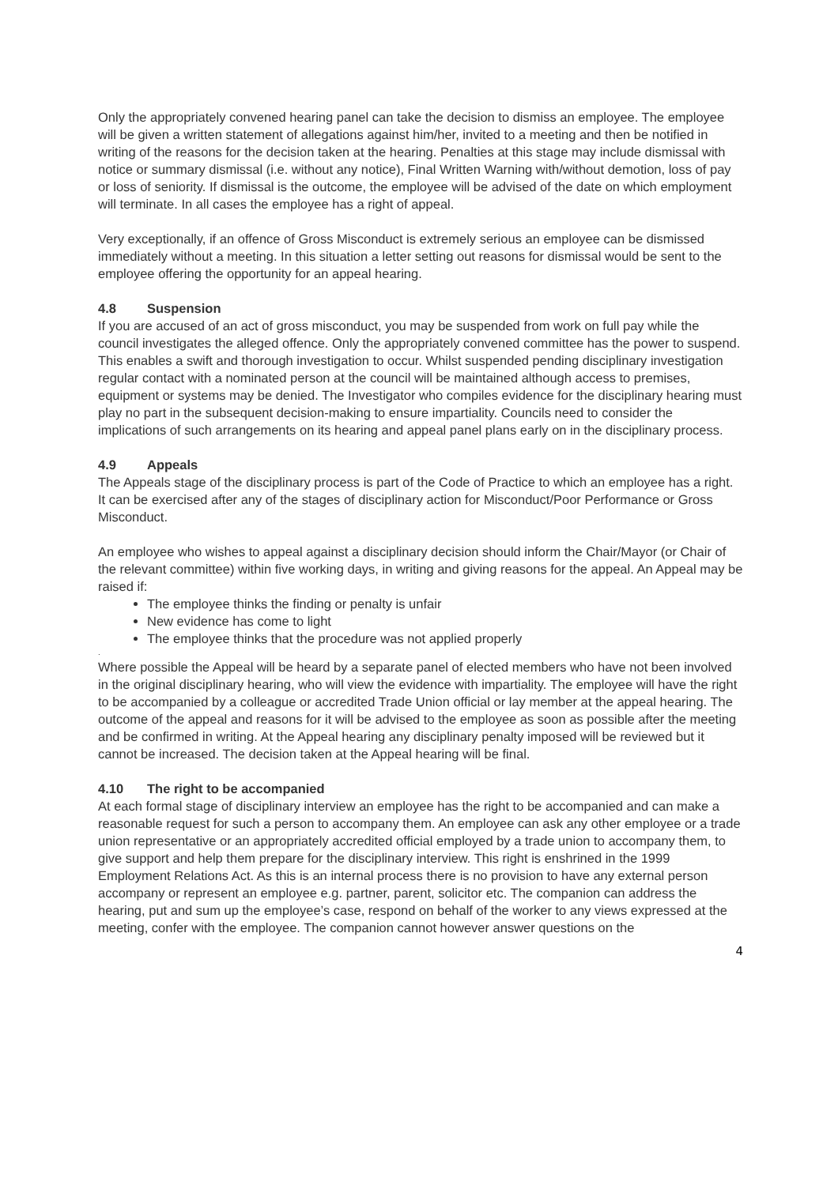Only the appropriately convened hearing panel can take the decision to dismiss an employee. The employee will be given a written statement of allegations against him/her, invited to a meeting and then be notified in writing of the reasons for the decision taken at the hearing. Penalties at this stage may include dismissal with notice or summary dismissal (i.e. without any notice), Final Written Warning with/without demotion, loss of pay or loss of seniority. If dismissal is the outcome, the employee will be advised of the date on which employment will terminate. In all cases the employee has a right of appeal.
Very exceptionally, if an offence of Gross Misconduct is extremely serious an employee can be dismissed immediately without a meeting. In this situation a letter setting out reasons for dismissal would be sent to the employee offering the opportunity for an appeal hearing.
4.8 Suspension
If you are accused of an act of gross misconduct, you may be suspended from work on full pay while the council investigates the alleged offence. Only the appropriately convened committee has the power to suspend. This enables a swift and thorough investigation to occur. Whilst suspended pending disciplinary investigation regular contact with a nominated person at the council will be maintained although access to premises, equipment or systems may be denied. The Investigator who compiles evidence for the disciplinary hearing must play no part in the subsequent decision-making to ensure impartiality. Councils need to consider the implications of such arrangements on its hearing and appeal panel plans early on in the disciplinary process.
4.9 Appeals
The Appeals stage of the disciplinary process is part of the Code of Practice to which an employee has a right. It can be exercised after any of the stages of disciplinary action for Misconduct/Poor Performance or Gross Misconduct.
An employee who wishes to appeal against a disciplinary decision should inform the Chair/Mayor (or Chair of the relevant committee) within five working days, in writing and giving reasons for the appeal. An Appeal may be raised if:
The employee thinks the finding or penalty is unfair
New evidence has come to light
The employee thinks that the procedure was not applied properly
.
Where possible the Appeal will be heard by a separate panel of elected members who have not been involved in the original disciplinary hearing, who will view the evidence with impartiality. The employee will have the right to be accompanied by a colleague or accredited Trade Union official or lay member at the appeal hearing. The outcome of the appeal and reasons for it will be advised to the employee as soon as possible after the meeting and be confirmed in writing. At the Appeal hearing any disciplinary penalty imposed will be reviewed but it cannot be increased. The decision taken at the Appeal hearing will be final.
4.10 The right to be accompanied
At each formal stage of disciplinary interview an employee has the right to be accompanied and can make a reasonable request for such a person to accompany them. An employee can ask any other employee or a trade union representative or an appropriately accredited official employed by a trade union to accompany them, to give support and help them prepare for the disciplinary interview. This right is enshrined in the 1999 Employment Relations Act. As this is an internal process there is no provision to have any external person accompany or represent an employee e.g. partner, parent, solicitor etc. The companion can address the hearing, put and sum up the employee’s case, respond on behalf of the worker to any views expressed at the meeting, confer with the employee. The companion cannot however answer questions on the
4